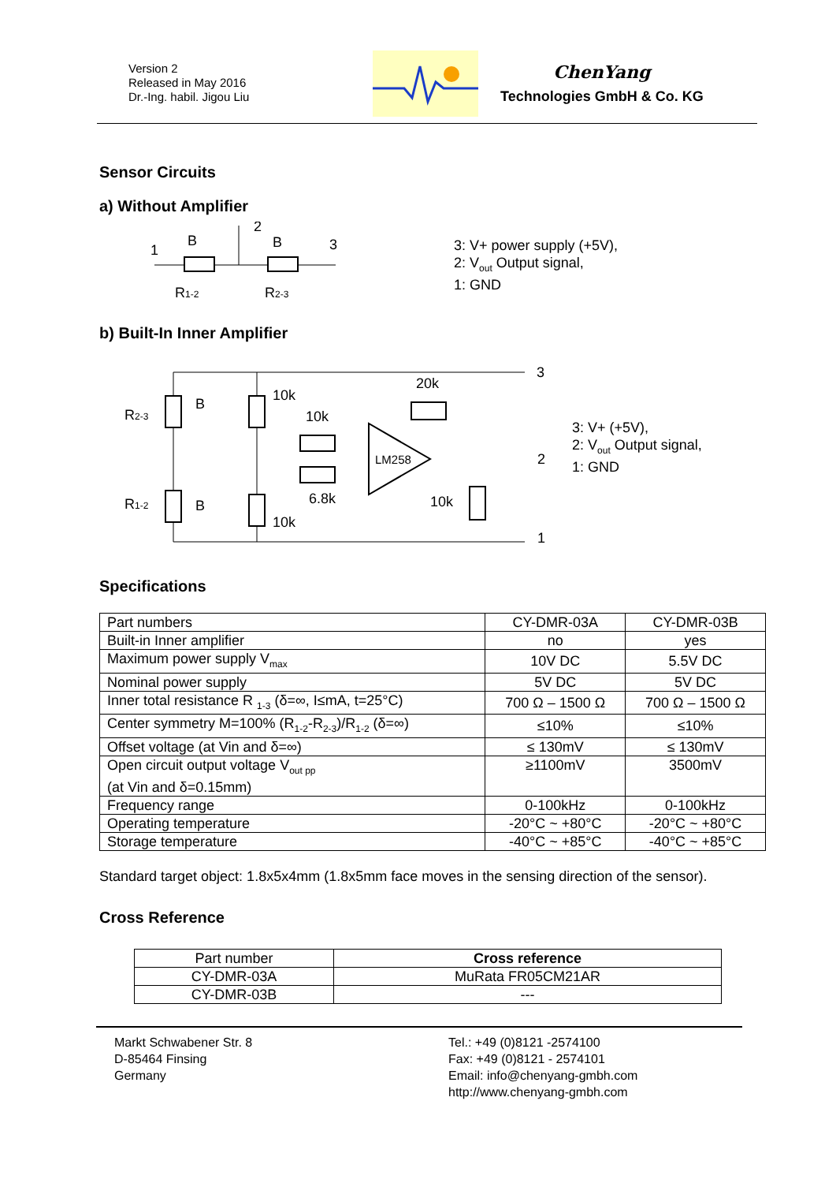Version 2
Released in May 2016
Dr.-Ing. habil. Jigou Liu
ChenYang
Technologies GmbH & Co. KG
Sensor Circuits
a) Without Amplifier
1
B
2
B
3
R1-2
R2-3
3: V+ power supply (+5V),
2: V<sub>out</sub> Output signal,
1: GND
b) Built-In Inner Amplifier
10k
10k
20k
LM258
6.8k
10k
10k
R2-3
B
R1-2
B
3
2
1
3: V+ (+5V),
2: V<sub>out</sub> Output signal,
1: GND
Specifications
| Part numbers | CY-DMR-03A | CY-DMR-03B |
| Built-in Inner amplifier | no | yes |
| Maximum power supply V<sub>max</sub> | 10V DC | 5.5V DC |
| Nominal power supply | 5V DC | 5V DC |
| Inner total resistance R <sub>1-3</sub> (δ=∞, I≤mA, t=25°C) | 700 Ω – 1500 Ω | 700 Ω – 1500 Ω |
| Center symmetry M=100% (R<sub>1-2</sub>-R<sub>2-3</sub>)/R<sub>1-2</sub> (δ=∞) | ≤10% | ≤10% |
| Offset voltage (at Vin and δ=∞) | ≤ 130mV | ≤ 130mV |
| Open circuit output voltage V<sub>out pp</sub> (at Vin and δ=0.15mm) | ≥1100mV | 3500mV |
| Frequency range | 0-100kHz | 0-100kHz |
| Operating temperature | -20°C ~ +80°C | -20°C ~ +80°C |
| Storage temperature | -40°C ~ +85°C | -40°C ~ +85°C |
Standard target object: 1.8x5x4mm (1.8x5mm face moves in the sensing direction of the sensor).
Cross Reference
| Part number | Cross reference |
| CY-DMR-03A | MuRata FR05CM21AR |
| CY-DMR-03B | --- |
Markt Schwabener Str. 8
D-85464 Finsing
Germany
Tel.: +49 (0)8121 -2574100
Fax: +49 (0)8121 - 2574101
Email: info@chenyang-gmbh.com
http://www.chenyang-gmbh.com